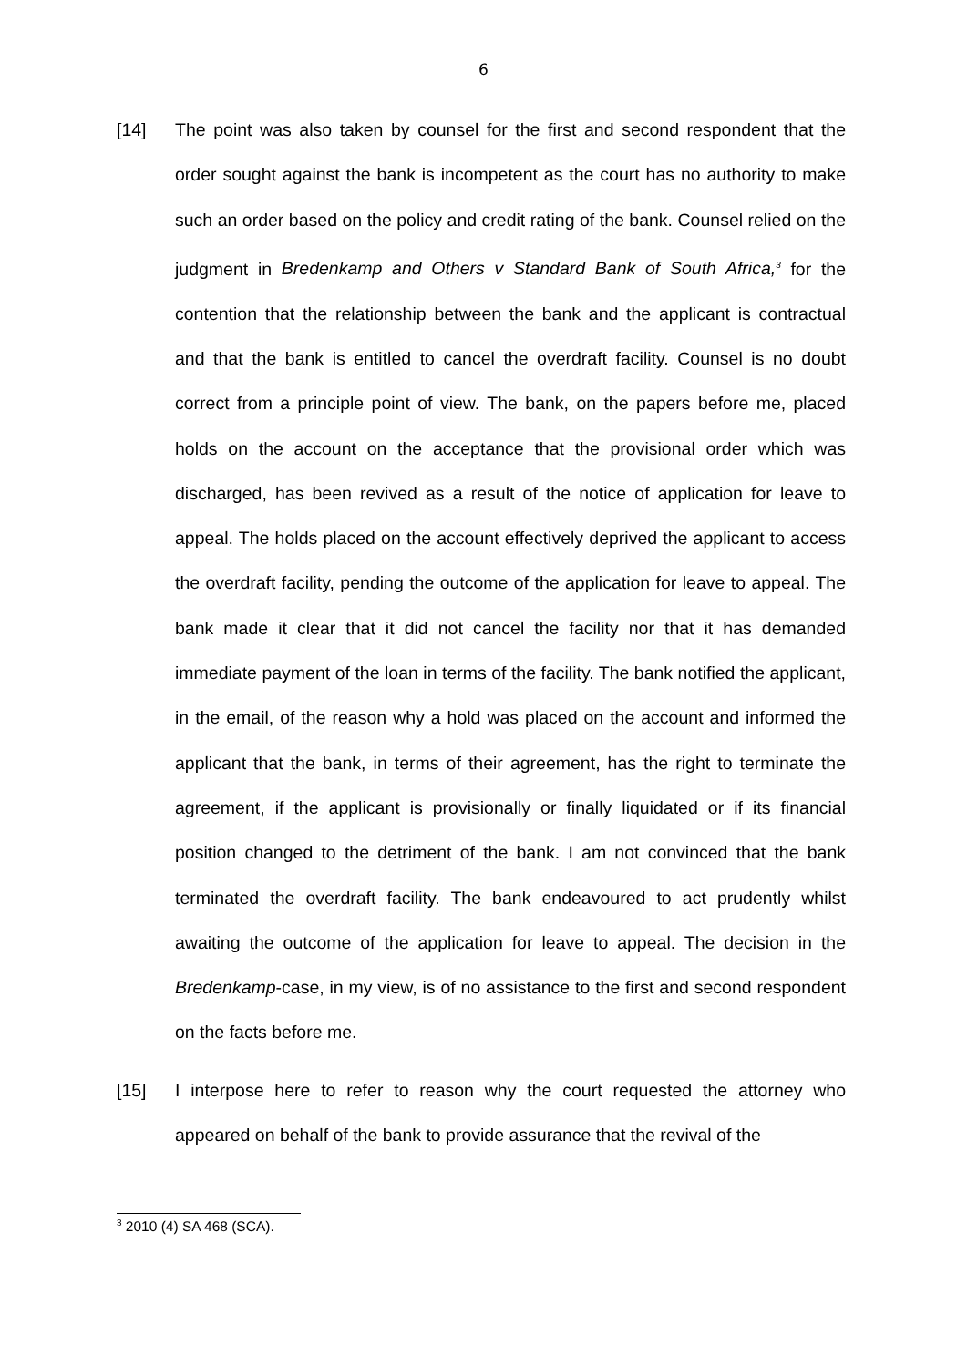6
[14] The point was also taken by counsel for the first and second respondent that the order sought against the bank is incompetent as the court has no authority to make such an order based on the policy and credit rating of the bank. Counsel relied on the judgment in Bredenkamp and Others v Standard Bank of South Africa,<sup>3</sup> for the contention that the relationship between the bank and the applicant is contractual and that the bank is entitled to cancel the overdraft facility. Counsel is no doubt correct from a principle point of view. The bank, on the papers before me, placed holds on the account on the acceptance that the provisional order which was discharged, has been revived as a result of the notice of application for leave to appeal. The holds placed on the account effectively deprived the applicant to access the overdraft facility, pending the outcome of the application for leave to appeal. The bank made it clear that it did not cancel the facility nor that it has demanded immediate payment of the loan in terms of the facility. The bank notified the applicant, in the email, of the reason why a hold was placed on the account and informed the applicant that the bank, in terms of their agreement, has the right to terminate the agreement, if the applicant is provisionally or finally liquidated or if its financial position changed to the detriment of the bank. I am not convinced that the bank terminated the overdraft facility. The bank endeavoured to act prudently whilst awaiting the outcome of the application for leave to appeal. The decision in the Bredenkamp-case, in my view, is of no assistance to the first and second respondent on the facts before me.
[15] I interpose here to refer to reason why the court requested the attorney who appeared on behalf of the bank to provide assurance that the revival of the
<sup>3</sup> 2010 (4) SA 468 (SCA).